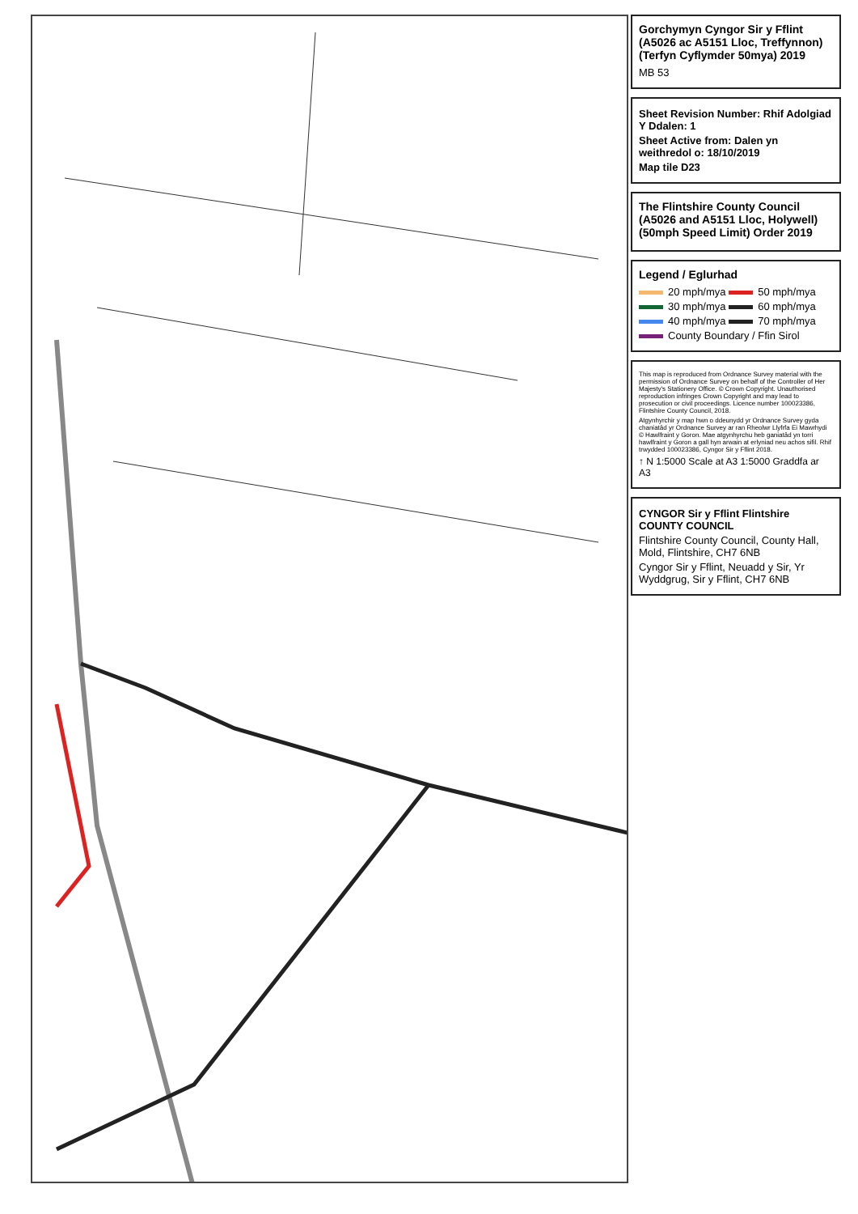Gorchymyn Cyngor Sir y Fflint (A5026 ac A5151 Lloc, Treffynnon) (Terfyn Cyflymder 50mya) 2019
MB 53
Sheet Revision Number: Rhif Adolgiad Y Ddalen: 1
Sheet Active from: Dalen yn weithredol o: 18/10/2019
Map tile D23
The Flintshire County Council (A5026 and A5151 Lloc, Holywell) (50mph Speed Limit) Order 2019
Legend / Eglurhad
20 mph/mya 50 mph/mya
30 mph/mya 60 mph/mya
40 mph/mya 70 mph/mya
County Boundary / Ffin Sirol
This map is reproduced from Ordnance Survey material with the permission of Ordnance Survey on behalf of the Controller of Her Majesty's Stationery Office. © Crown Copyright. Unauthorised reproduction infringes Crown Copyright and may lead to prosecution or civil proceedings. Licence number 100023386, Flintshire County Council, 2018.
Atgynhyrchir y map hwn o ddeunydd yr Ordnance Survey gyda chaniatâd yr Ordnance Survey ar ran Rheolwr Llyfrfa Ei Mawrhydi © Hawlfraint y Goron. Mae atgynhyrchu heb ganiatâd yn torri hawlfraint y Goron a gall hyn arwain at erlyniad neu achos sifil. Rhif trwydded 100023386, Cyngor Sir y Fflint 2018.
↑ N 1:5000 Scale at A3 1:5000 Graddfa ar A3
CYNGOR Sir y Fflint Flintshire COUNTY COUNCIL
Flintshire County Council, County Hall, Mold, Flintshire, CH7 6NB
Cyngor Sir y Fflint, Neuadd y Sir, Yr Wyddgrug, Sir y Fflint, CH7 6NB